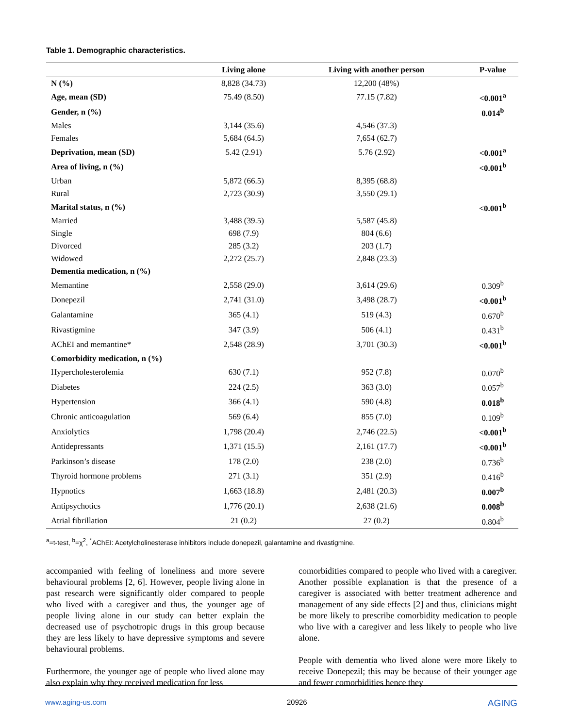Table 1. Demographic characteristics.
| | Living alone | Living with another person | P-value |
| --- | --- | --- | --- |
| N (%) | 8,828 (34.73) | 12,200 (48%) | |
| Age, mean (SD) | 75.49 (8.50) | 77.15 (7.82) | <0.001<sup>a</sup> |
| Gender, n (%) | | | 0.014<sup>b</sup> |
| Males | 3,144 (35.6) | 4,546 (37.3) | |
| Females | 5,684 (64.5) | 7,654 (62.7) | |
| Deprivation, mean (SD) | 5.42 (2.91) | 5.76 (2.92) | <0.001<sup>a</sup> |
| Area of living, n (%) | | | <0.001<sup>b</sup> |
| Urban | 5,872 (66.5) | 8,395 (68.8) | |
| Rural | 2,723 (30.9) | 3,550 (29.1) | |
| Marital status, n (%) | | | <0.001<sup>b</sup> |
| Married | 3,488 (39.5) | 5,587 (45.8) | |
| Single | 698 (7.9) | 804 (6.6) | |
| Divorced | 285 (3.2) | 203 (1.7) | |
| Widowed | 2,272 (25.7) | 2,848 (23.3) | |
| Dementia medication, n (%) | | | |
| Memantine | 2,558 (29.0) | 3,614 (29.6) | 0.309<sup>b</sup> |
| Donepezil | 2,741 (31.0) | 3,498 (28.7) | <0.001<sup>b</sup> |
| Galantamine | 365 (4.1) | 519 (4.3) | 0.670<sup>b</sup> |
| Rivastigmine | 347 (3.9) | 506 (4.1) | 0.431<sup>b</sup> |
| AChEI and memantine* | 2,548 (28.9) | 3,701 (30.3) | <0.001<sup>b</sup> |
| Comorbidity medication, n (%) | | | |
| Hypercholesterolemia | 630 (7.1) | 952 (7.8) | 0.070<sup>b</sup> |
| Diabetes | 224 (2.5) | 363 (3.0) | 0.057<sup>b</sup> |
| Hypertension | 366 (4.1) | 590 (4.8) | 0.018<sup>b</sup> |
| Chronic anticoagulation | 569 (6.4) | 855 (7.0) | 0.109<sup>b</sup> |
| Anxiolytics | 1,798 (20.4) | 2,746 (22.5) | <0.001<sup>b</sup> |
| Antidepressants | 1,371 (15.5) | 2,161 (17.7) | <0.001<sup>b</sup> |
| Parkinson’s disease | 178 (2.0) | 238 (2.0) | 0.736<sup>b</sup> |
| Thyroid hormone problems | 271 (3.1) | 351 (2.9) | 0.416<sup>b</sup> |
| Hypnotics | 1,663 (18.8) | 2,481 (20.3) | 0.007<sup>b</sup> |
| Antipsychotics | 1,776 (20.1) | 2,638 (21.6) | 0.008<sup>b</sup> |
| Atrial fibrillation | 21 (0.2) | 27 (0.2) | 0.804<sup>b</sup> |
<sup>a</sup>=t-test, <sup>b</sup>=χ<sup>2</sup>, <sup>*</sup>AChEI: Acetylcholinesterase inhibitors include donepezil, galantamine and rivastigmine.
accompanied with feeling of loneliness and more severe behavioural problems [2, 6]. However, people living alone in past research were significantly older compared to people who lived with a caregiver and thus, the younger age of people living alone in our study can better explain the decreased use of psychotropic drugs in this group because they are less likely to have depressive symptoms and severe behavioural problems.
Furthermore, the younger age of people who lived alone may also explain why they received medication for less
comorbidities compared to people who lived with a caregiver. Another possible explanation is that the presence of a caregiver is associated with better treatment adherence and management of any side effects [2] and thus, clinicians might be more likely to prescribe comorbidity medication to people who live with a caregiver and less likely to people who live alone.
People with dementia who lived alone were more likely to receive Donepezil; this may be because of their younger age and fewer comorbidities hence they
www.aging-us.com 20926 AGING